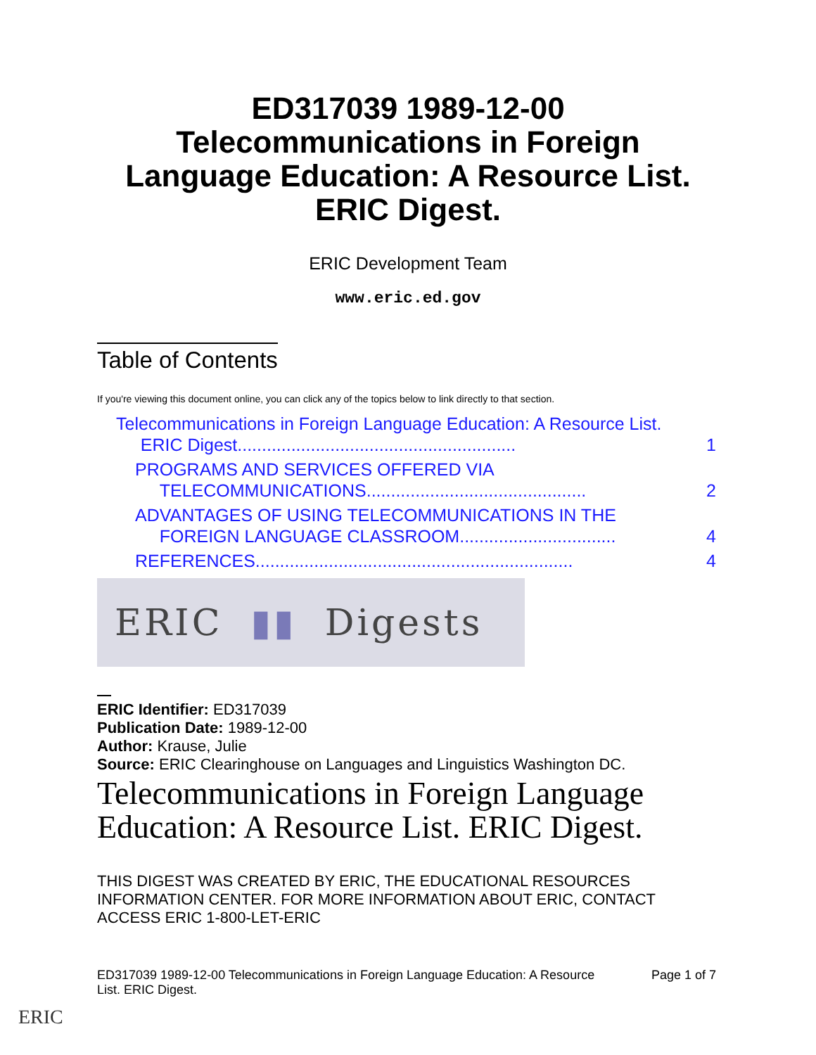ED317039 1989-12-00
Telecommunications in Foreign
Language Education: A Resource List.
ERIC Digest.
ERIC Development Team
www.eric.ed.gov
Table of Contents
If you're viewing this document online, you can click any of the topics below to link directly to that section.
Telecommunications in Foreign Language Education: A Resource List.
ERIC Digest.........................................................
1
PROGRAMS AND SERVICES OFFERED VIA
TELECOMMUNICATIONS.............................................
2
ADVANTAGES OF USING TELECOMMUNICATIONS IN THE
FOREIGN LANGUAGE CLASSROOM................................
4
REFERENCES................................................................. 4
ERIC ▮▮ Digests
ERIC Identifier: ED317039
Publication Date: 1989-12-00
Author: Krause, Julie
Source: ERIC Clearinghouse on Languages and Linguistics Washington DC.
Telecommunications in Foreign Language
Education: A Resource List. ERIC Digest.
THIS DIGEST WAS CREATED BY ERIC, THE EDUCATIONAL RESOURCES INFORMATION CENTER. FOR MORE INFORMATION ABOUT ERIC, CONTACT ACCESS ERIC 1-800-LET-ERIC
ED317039 1989-12-00 Telecommunications in Foreign Language Education: A Resource
List. ERIC Digest. Page 1 of 7
ERIC